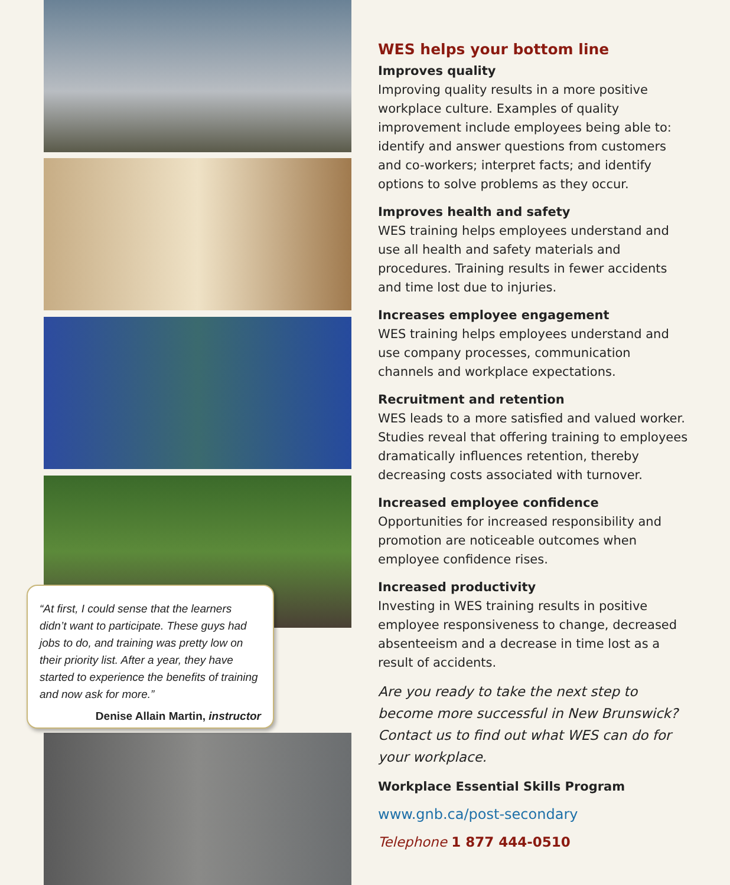“At first, I could sense that the learners didn’t want to participate. These guys had jobs to do, and training was pretty low on their priority list. After a year, they have started to experience the benefits of training and now ask for more.”
Denise Allain Martin, instructor
WES helps your bottom line
Improves quality
Improving quality results in a more positive workplace culture. Examples of quality improvement include employees being able to: identify and answer questions from customers and co-workers; interpret facts; and identify options to solve problems as they occur.
Improves health and safety
WES training helps employees understand and use all health and safety materials and procedures. Training results in fewer accidents and time lost due to injuries.
Increases employee engagement
WES training helps employees understand and use company processes, communication channels and workplace expectations.
Recruitment and retention
WES leads to a more satisfied and valued worker. Studies reveal that offering training to employees dramatically influences retention, thereby decreasing costs associated with turnover.
Increased employee confidence
Opportunities for increased responsibility and promotion are noticeable outcomes when employee confidence rises.
Increased productivity
Investing in WES training results in positive employee responsiveness to change, decreased absenteeism and a decrease in time lost as a result of accidents.
Are you ready to take the next step to become more successful in New Brunswick? Contact us to find out what WES can do for your workplace.
Workplace Essential Skills Program
www.gnb.ca/post-secondary
Telephone 1 877 444-0510